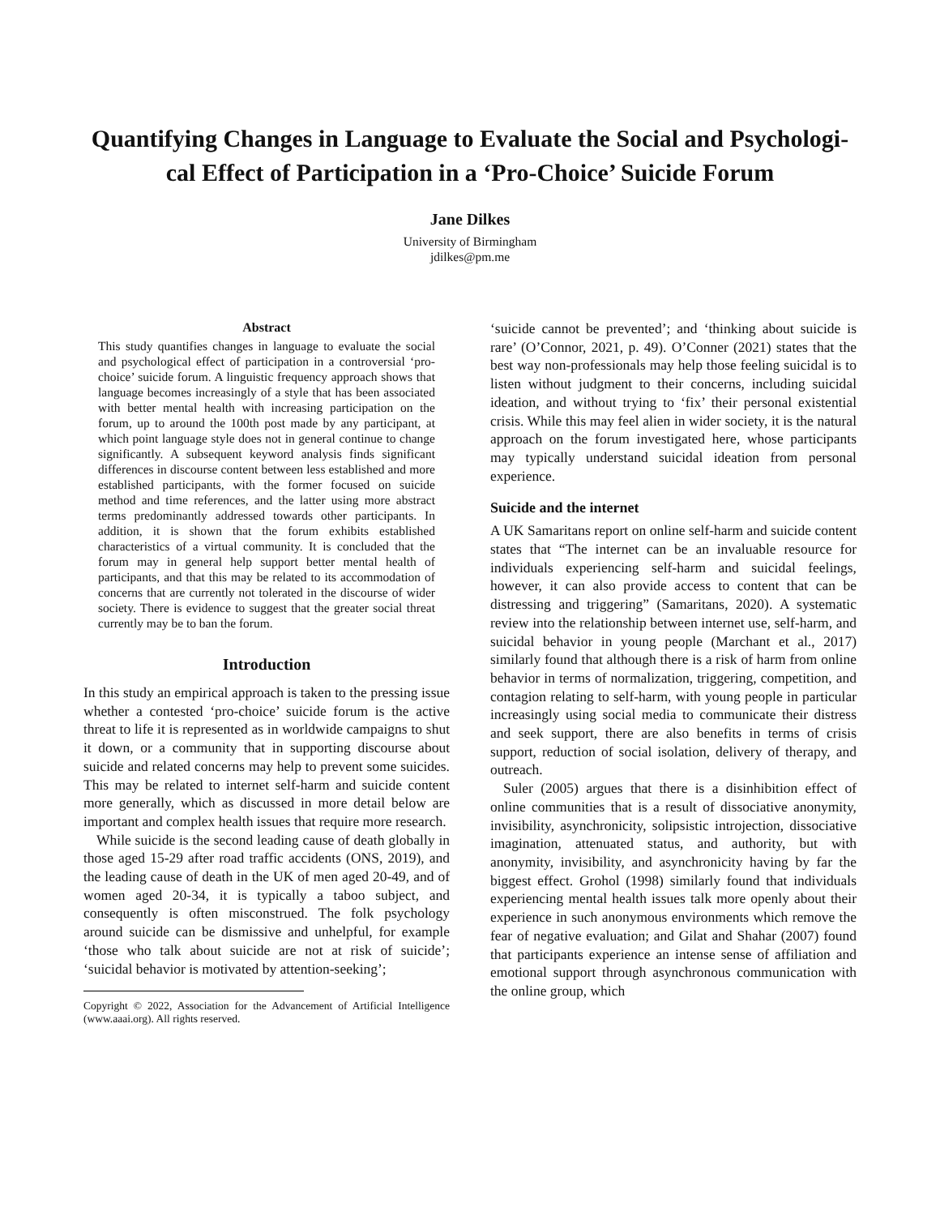Quantifying Changes in Language to Evaluate the Social and Psychologi-
cal Effect of Participation in a ‘Pro-Choice’ Suicide Forum
Jane Dilkes
University of Birmingham
jdilkes@pm.me
Abstract
This study quantifies changes in language to evaluate the social and psychological effect of participation in a controversial ‘pro-choice’ suicide forum. A linguistic frequency approach shows that language becomes increasingly of a style that has been associated with better mental health with increasing participation on the forum, up to around the 100th post made by any participant, at which point language style does not in general continue to change significantly. A subsequent keyword analysis finds significant differences in discourse content between less established and more established participants, with the former focused on suicide method and time references, and the latter using more abstract terms predominantly addressed towards other participants. In addition, it is shown that the forum exhibits established characteristics of a virtual community. It is concluded that the forum may in general help support better mental health of participants, and that this may be related to its accommodation of concerns that are currently not tolerated in the discourse of wider society. There is evidence to suggest that the greater social threat currently may be to ban the forum.
Introduction
In this study an empirical approach is taken to the pressing issue whether a contested ‘pro-choice’ suicide forum is the active threat to life it is represented as in worldwide campaigns to shut it down, or a community that in supporting discourse about suicide and related concerns may help to prevent some suicides. This may be related to internet self-harm and suicide content more generally, which as discussed in more detail below are important and complex health issues that require more research.
While suicide is the second leading cause of death globally in those aged 15-29 after road traffic accidents (ONS, 2019), and the leading cause of death in the UK of men aged 20-49, and of women aged 20-34, it is typically a taboo subject, and consequently is often misconstrued. The folk psychology around suicide can be dismissive and unhelpful, for example ‘those who talk about suicide are not at risk of suicide’; ‘suicidal behavior is motivated by attention-seeking’;
Copyright © 2022, Association for the Advancement of Artificial Intelligence (www.aaai.org). All rights reserved.
‘suicide cannot be prevented’; and ‘thinking about suicide is rare’ (O’Connor, 2021, p. 49). O’Conner (2021) states that the best way non-professionals may help those feeling suicidal is to listen without judgment to their concerns, including suicidal ideation, and without trying to ‘fix’ their personal existential crisis. While this may feel alien in wider society, it is the natural approach on the forum investigated here, whose participants may typically understand suicidal ideation from personal experience.
Suicide and the internet
A UK Samaritans report on online self-harm and suicide content states that “The internet can be an invaluable resource for individuals experiencing self-harm and suicidal feelings, however, it can also provide access to content that can be distressing and triggering” (Samaritans, 2020). A systematic review into the relationship between internet use, self-harm, and suicidal behavior in young people (Marchant et al., 2017) similarly found that although there is a risk of harm from online behavior in terms of normalization, triggering, competition, and contagion relating to self-harm, with young people in particular increasingly using social media to communicate their distress and seek support, there are also benefits in terms of crisis support, reduction of social isolation, delivery of therapy, and outreach.
Suler (2005) argues that there is a disinhibition effect of online communities that is a result of dissociative anonymity, invisibility, asynchronicity, solipsistic introjection, dissociative imagination, attenuated status, and authority, but with anonymity, invisibility, and asynchronicity having by far the biggest effect. Grohol (1998) similarly found that individuals experiencing mental health issues talk more openly about their experience in such anonymous environments which remove the fear of negative evaluation; and Gilat and Shahar (2007) found that participants experience an intense sense of affiliation and emotional support through asynchronous communication with the online group, which